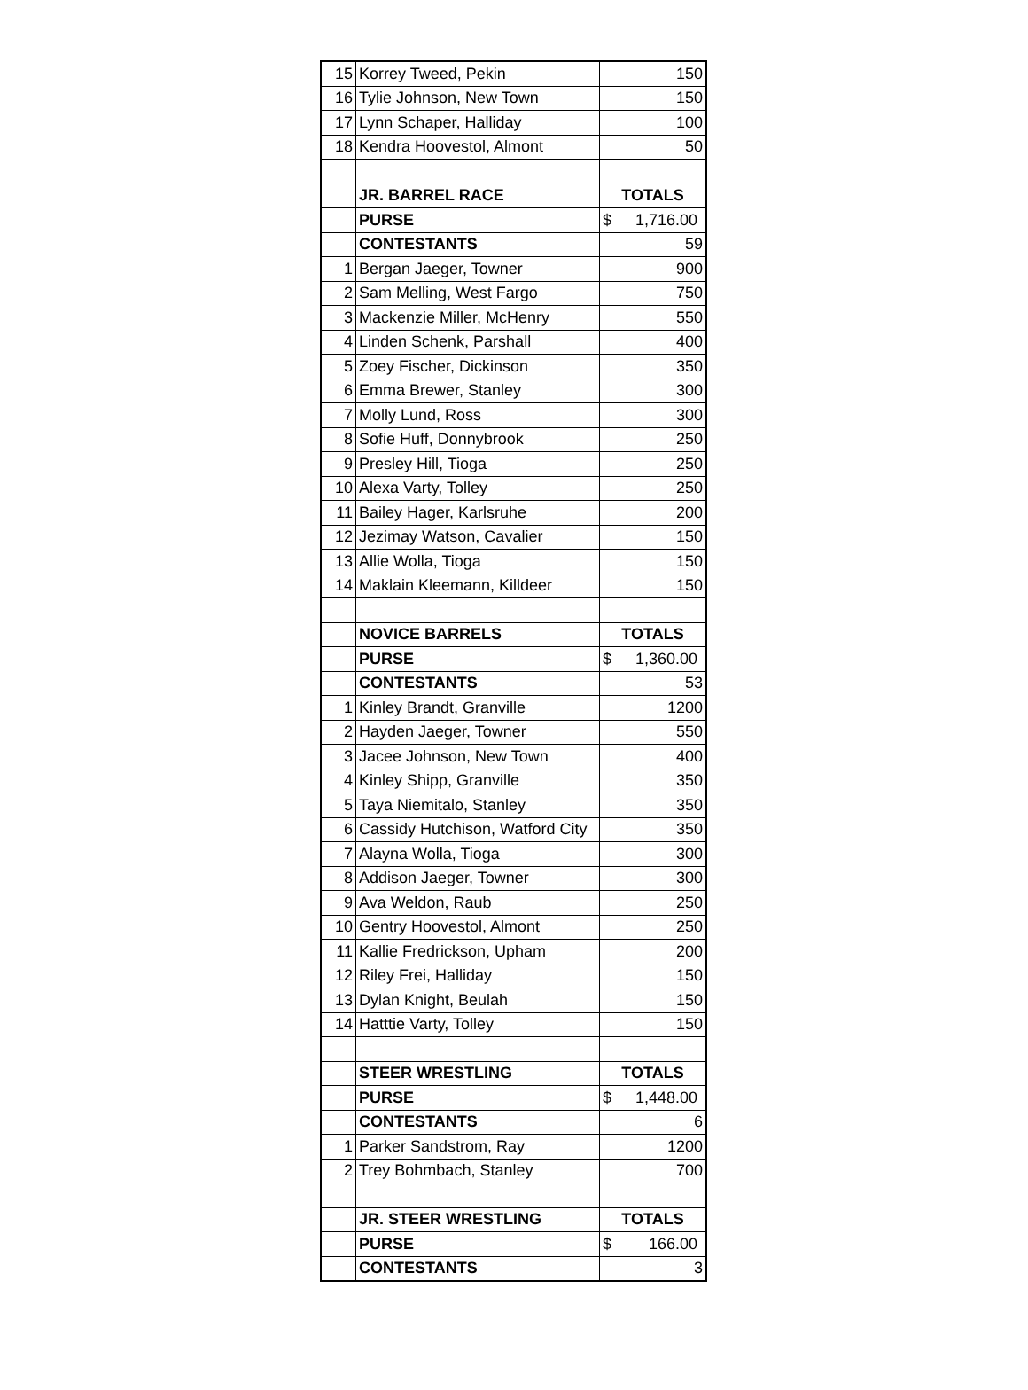| 15 | Korrey Tweed, Pekin | 150 |
| 16 | Tylie Johnson, New Town | 150 |
| 17 | Lynn Schaper, Halliday | 100 |
| 18 | Kendra Hoovestol, Almont | 50 |
| | JR. BARREL RACE | TOTALS |
| | PURSE | $ 1,716.00 |
| | CONTESTANTS | 59 |
| 1 | Bergan Jaeger, Towner | 900 |
| 2 | Sam Melling, West Fargo | 750 |
| 3 | Mackenzie Miller, McHenry | 550 |
| 4 | Linden Schenk, Parshall | 400 |
| 5 | Zoey Fischer, Dickinson | 350 |
| 6 | Emma Brewer, Stanley | 300 |
| 7 | Molly Lund, Ross | 300 |
| 8 | Sofie Huff, Donnybrook | 250 |
| 9 | Presley Hill, Tioga | 250 |
| 10 | Alexa Varty, Tolley | 250 |
| 11 | Bailey Hager, Karlsruhe | 200 |
| 12 | Jezimay Watson, Cavalier | 150 |
| 13 | Allie Wolla, Tioga | 150 |
| 14 | Maklain Kleemann, Killdeer | 150 |
| | NOVICE BARRELS | TOTALS |
| | PURSE | $ 1,360.00 |
| | CONTESTANTS | 53 |
| 1 | Kinley Brandt, Granville | 1200 |
| 2 | Hayden Jaeger, Towner | 550 |
| 3 | Jacee Johnson, New Town | 400 |
| 4 | Kinley Shipp, Granville | 350 |
| 5 | Taya Niemitalo, Stanley | 350 |
| 6 | Cassidy Hutchison, Watford City | 350 |
| 7 | Alayna Wolla, Tioga | 300 |
| 8 | Addison Jaeger, Towner | 300 |
| 9 | Ava Weldon, Raub | 250 |
| 10 | Gentry Hoovestol, Almont | 250 |
| 11 | Kallie Fredrickson, Upham | 200 |
| 12 | Riley Frei, Halliday | 150 |
| 13 | Dylan Knight, Beulah | 150 |
| 14 | Hatttie Varty, Tolley | 150 |
| | STEER WRESTLING | TOTALS |
| | PURSE | $ 1,448.00 |
| | CONTESTANTS | 6 |
| 1 | Parker Sandstrom, Ray | 1200 |
| 2 | Trey Bohmbach, Stanley | 700 |
| | JR. STEER WRESTLING | TOTALS |
| | PURSE | $ 166.00 |
| | CONTESTANTS | 3 |